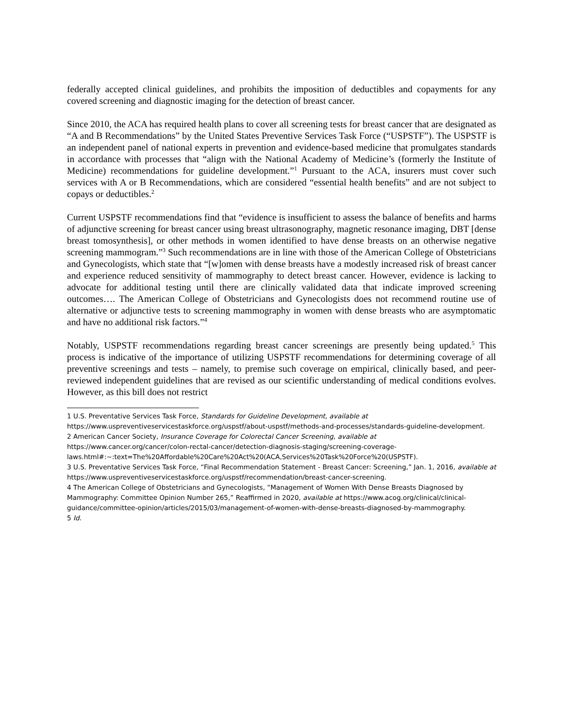federally accepted clinical guidelines, and prohibits the imposition of deductibles and copayments for any covered screening and diagnostic imaging for the detection of breast cancer.
Since 2010, the ACA has required health plans to cover all screening tests for breast cancer that are designated as “A and B Recommendations” by the United States Preventive Services Task Force (“USPSTF”). The USPSTF is an independent panel of national experts in prevention and evidence-based medicine that promulgates standards in accordance with processes that “align with the National Academy of Medicine’s (formerly the Institute of Medicine) recommendations for guideline development.”<sup>1</sup> Pursuant to the ACA, insurers must cover such services with A or B Recommendations, which are considered “essential health benefits” and are not subject to copays or deductibles.<sup>2</sup>
Current USPSTF recommendations find that “evidence is insufficient to assess the balance of benefits and harms of adjunctive screening for breast cancer using breast ultrasonography, magnetic resonance imaging, DBT [dense breast tomosynthesis], or other methods in women identified to have dense breasts on an otherwise negative screening mammogram.”<sup>3</sup> Such recommendations are in line with those of the American College of Obstetricians and Gynecologists, which state that “[w]omen with dense breasts have a modestly increased risk of breast cancer and experience reduced sensitivity of mammography to detect breast cancer. However, evidence is lacking to advocate for additional testing until there are clinically validated data that indicate improved screening outcomes…. The American College of Obstetricians and Gynecologists does not recommend routine use of alternative or adjunctive tests to screening mammography in women with dense breasts who are asymptomatic and have no additional risk factors.”<sup>4</sup>
Notably, USPSTF recommendations regarding breast cancer screenings are presently being updated.<sup>5</sup> This process is indicative of the importance of utilizing USPSTF recommendations for determining coverage of all preventive screenings and tests – namely, to premise such coverage on empirical, clinically based, and peer-reviewed independent guidelines that are revised as our scientific understanding of medical conditions evolves. However, as this bill does not restrict
1 U.S. Preventative Services Task Force, Standards for Guideline Development, available at https://www.uspreventiveservicestaskforce.org/uspstf/about-uspstf/methods-and-processes/standards-guideline-development.
2 American Cancer Society, Insurance Coverage for Colorectal Cancer Screening, available at https://www.cancer.org/cancer/colon-rectal-cancer/detection-diagnosis-staging/screening-coverage-laws.html#:~:text=The%20Affordable%20Care%20Act%20(ACA,Services%20Task%20Force%20(USPSTF).
3 U.S. Preventative Services Task Force, “Final Recommendation Statement - Breast Cancer: Screening,” Jan. 1, 2016, available at https://www.uspreventiveservicestaskforce.org/uspstf/recommendation/breast-cancer-screening.
4 The American College of Obstetricians and Gynecologists, “Management of Women With Dense Breasts Diagnosed by Mammography: Committee Opinion Number 265,” Reaffirmed in 2020, available at https://www.acog.org/clinical/clinical-guidance/committee-opinion/articles/2015/03/management-of-women-with-dense-breasts-diagnosed-by-mammography.
5 Id.